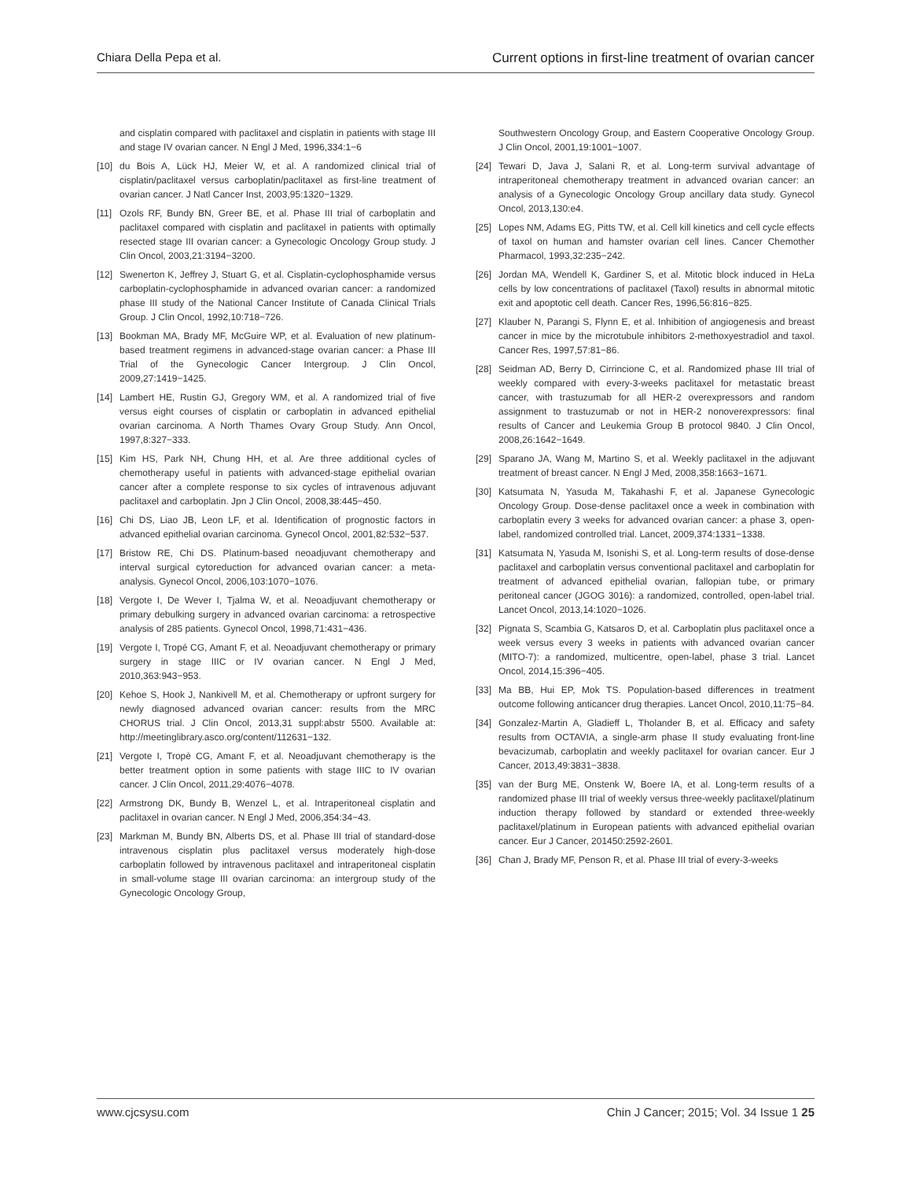Chiara Della Pepa et al. Current options in first-line treatment of ovarian cancer
and cisplatin compared with paclitaxel and cisplatin in patients with stage III and stage IV ovarian cancer. N Engl J Med, 1996,334:1−6
[10] du Bois A, Lück HJ, Meier W, et al. A randomized clinical trial of cisplatin/paclitaxel versus carboplatin/paclitaxel as first-line treatment of ovarian cancer. J Natl Cancer Inst, 2003,95:1320−1329.
[11] Ozols RF, Bundy BN, Greer BE, et al. Phase III trial of carboplatin and paclitaxel compared with cisplatin and paclitaxel in patients with optimally resected stage III ovarian cancer: a Gynecologic Oncology Group study. J Clin Oncol, 2003,21:3194−3200.
[12] Swenerton K, Jeffrey J, Stuart G, et al. Cisplatin-cyclophosphamide versus carboplatin-cyclophosphamide in advanced ovarian cancer: a randomized phase III study of the National Cancer Institute of Canada Clinical Trials Group. J Clin Oncol, 1992,10:718−726.
[13] Bookman MA, Brady MF, McGuire WP, et al. Evaluation of new platinum-based treatment regimens in advanced-stage ovarian cancer: a Phase III Trial of the Gynecologic Cancer Intergroup. J Clin Oncol, 2009,27:1419−1425.
[14] Lambert HE, Rustin GJ, Gregory WM, et al. A randomized trial of five versus eight courses of cisplatin or carboplatin in advanced epithelial ovarian carcinoma. A North Thames Ovary Group Study. Ann Oncol, 1997,8:327−333.
[15] Kim HS, Park NH, Chung HH, et al. Are three additional cycles of chemotherapy useful in patients with advanced-stage epithelial ovarian cancer after a complete response to six cycles of intravenous adjuvant paclitaxel and carboplatin. Jpn J Clin Oncol, 2008,38:445−450.
[16] Chi DS, Liao JB, Leon LF, et al. Identification of prognostic factors in advanced epithelial ovarian carcinoma. Gynecol Oncol, 2001,82:532−537.
[17] Bristow RE, Chi DS. Platinum-based neoadjuvant chemotherapy and interval surgical cytoreduction for advanced ovarian cancer: a meta-analysis. Gynecol Oncol, 2006,103:1070−1076.
[18] Vergote I, De Wever I, Tjalma W, et al. Neoadjuvant chemotherapy or primary debulking surgery in advanced ovarian carcinoma: a retrospective analysis of 285 patients. Gynecol Oncol, 1998,71:431−436.
[19] Vergote I, Tropé CG, Amant F, et al. Neoadjuvant chemotherapy or primary surgery in stage IIIC or IV ovarian cancer. N Engl J Med, 2010,363:943−953.
[20] Kehoe S, Hook J, Nankivell M, et al. Chemotherapy or upfront surgery for newly diagnosed advanced ovarian cancer: results from the MRC CHORUS trial. J Clin Oncol, 2013,31 suppl:abstr 5500. Available at: http://meetinglibrary.asco.org/content/112631−132.
[21] Vergote I, Tropè CG, Amant F, et al. Neoadjuvant chemotherapy is the better treatment option in some patients with stage IIIC to IV ovarian cancer. J Clin Oncol, 2011,29:4076−4078.
[22] Armstrong DK, Bundy B, Wenzel L, et al. Intraperitoneal cisplatin and paclitaxel in ovarian cancer. N Engl J Med, 2006,354:34−43.
[23] Markman M, Bundy BN, Alberts DS, et al. Phase III trial of standard-dose intravenous cisplatin plus paclitaxel versus moderately high-dose carboplatin followed by intravenous paclitaxel and intraperitoneal cisplatin in small-volume stage III ovarian carcinoma: an intergroup study of the Gynecologic Oncology Group,
Southwestern Oncology Group, and Eastern Cooperative Oncology Group. J Clin Oncol, 2001,19:1001−1007.
[24] Tewari D, Java J, Salani R, et al. Long-term survival advantage of intraperitoneal chemotherapy treatment in advanced ovarian cancer: an analysis of a Gynecologic Oncology Group ancillary data study. Gynecol Oncol, 2013,130:e4.
[25] Lopes NM, Adams EG, Pitts TW, et al. Cell kill kinetics and cell cycle effects of taxol on human and hamster ovarian cell lines. Cancer Chemother Pharmacol, 1993,32:235−242.
[26] Jordan MA, Wendell K, Gardiner S, et al. Mitotic block induced in HeLa cells by low concentrations of paclitaxel (Taxol) results in abnormal mitotic exit and apoptotic cell death. Cancer Res, 1996,56:816−825.
[27] Klauber N, Parangi S, Flynn E, et al. Inhibition of angiogenesis and breast cancer in mice by the microtubule inhibitors 2-methoxyestradiol and taxol. Cancer Res, 1997,57:81−86.
[28] Seidman AD, Berry D, Cirrincione C, et al. Randomized phase III trial of weekly compared with every-3-weeks paclitaxel for metastatic breast cancer, with trastuzumab for all HER-2 overexpressors and random assignment to trastuzumab or not in HER-2 nonoverexpressors: final results of Cancer and Leukemia Group B protocol 9840. J Clin Oncol, 2008,26:1642−1649.
[29] Sparano JA, Wang M, Martino S, et al. Weekly paclitaxel in the adjuvant treatment of breast cancer. N Engl J Med, 2008,358:1663−1671.
[30] Katsumata N, Yasuda M, Takahashi F, et al. Japanese Gynecologic Oncology Group. Dose-dense paclitaxel once a week in combination with carboplatin every 3 weeks for advanced ovarian cancer: a phase 3, open-label, randomized controlled trial. Lancet, 2009,374:1331−1338.
[31] Katsumata N, Yasuda M, Isonishi S, et al. Long-term results of dose-dense paclitaxel and carboplatin versus conventional paclitaxel and carboplatin for treatment of advanced epithelial ovarian, fallopian tube, or primary peritoneal cancer (JGOG 3016): a randomized, controlled, open-label trial. Lancet Oncol, 2013,14:1020−1026.
[32] Pignata S, Scambia G, Katsaros D, et al. Carboplatin plus paclitaxel once a week versus every 3 weeks in patients with advanced ovarian cancer (MITO-7): a randomized, multicentre, open-label, phase 3 trial. Lancet Oncol, 2014,15:396−405.
[33] Ma BB, Hui EP, Mok TS. Population-based differences in treatment outcome following anticancer drug therapies. Lancet Oncol, 2010,11:75−84.
[34] Gonzalez-Martin A, Gladieff L, Tholander B, et al. Efficacy and safety results from OCTAVIA, a single-arm phase II study evaluating front-line bevacizumab, carboplatin and weekly paclitaxel for ovarian cancer. Eur J Cancer, 2013,49:3831−3838.
[35] van der Burg ME, Onstenk W, Boere IA, et al. Long-term results of a randomized phase III trial of weekly versus three-weekly paclitaxel/platinum induction therapy followed by standard or extended three-weekly paclitaxel/platinum in European patients with advanced epithelial ovarian cancer. Eur J Cancer, 201450:2592-2601.
[36] Chan J, Brady MF, Penson R, et al. Phase III trial of every-3-weeks
www.cjcsysu.com Chin J Cancer; 2015; Vol. 34 Issue 1 25